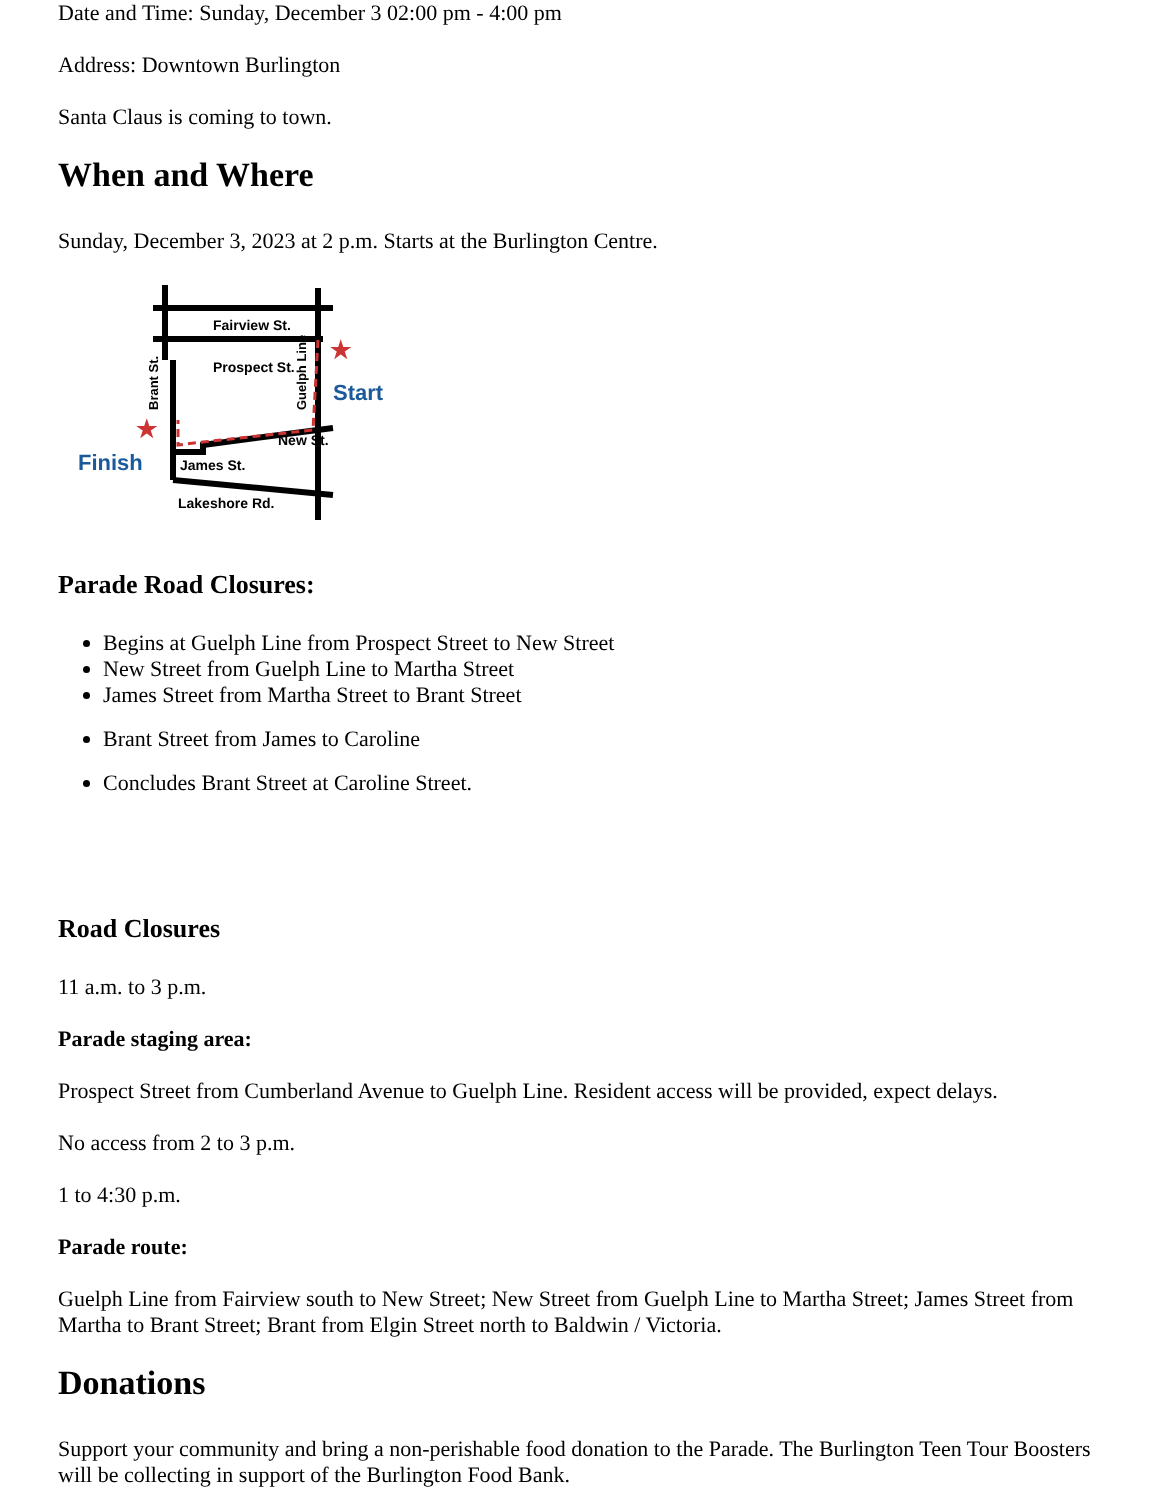Date and Time: Sunday, December 3 02:00 pm - 4:00 pm
Address: Downtown Burlington
Santa Claus is coming to town.
When and Where
Sunday, December 3, 2023 at 2 p.m. Starts at the Burlington Centre.
Fairview St.
Prospect St.
New St.
James St.
Lakeshore Rd.
Brant St.
Guelph Line
★
Start
★
Finish
Parade Road Closures:
Begins at Guelph Line from Prospect Street to New Street
New Street from Guelph Line to Martha Street
James Street from Martha Street to Brant Street
Brant Street from James to Caroline
Concludes Brant Street at Caroline Street.
Road Closures
11 a.m. to 3 p.m.
Parade staging area:
Prospect Street from Cumberland Avenue to Guelph Line. Resident access will be provided, expect delays.
No access from 2 to 3 p.m.
1 to 4:30 p.m.
Parade route:
Guelph Line from Fairview south to New Street; New Street from Guelph Line to Martha Street; James Street from Martha to Brant Street; Brant from Elgin Street north to Baldwin / Victoria.
Donations
Support your community and bring a non-perishable food donation to the Parade. The Burlington Teen Tour Boosters will be collecting in support of the Burlington Food Bank.